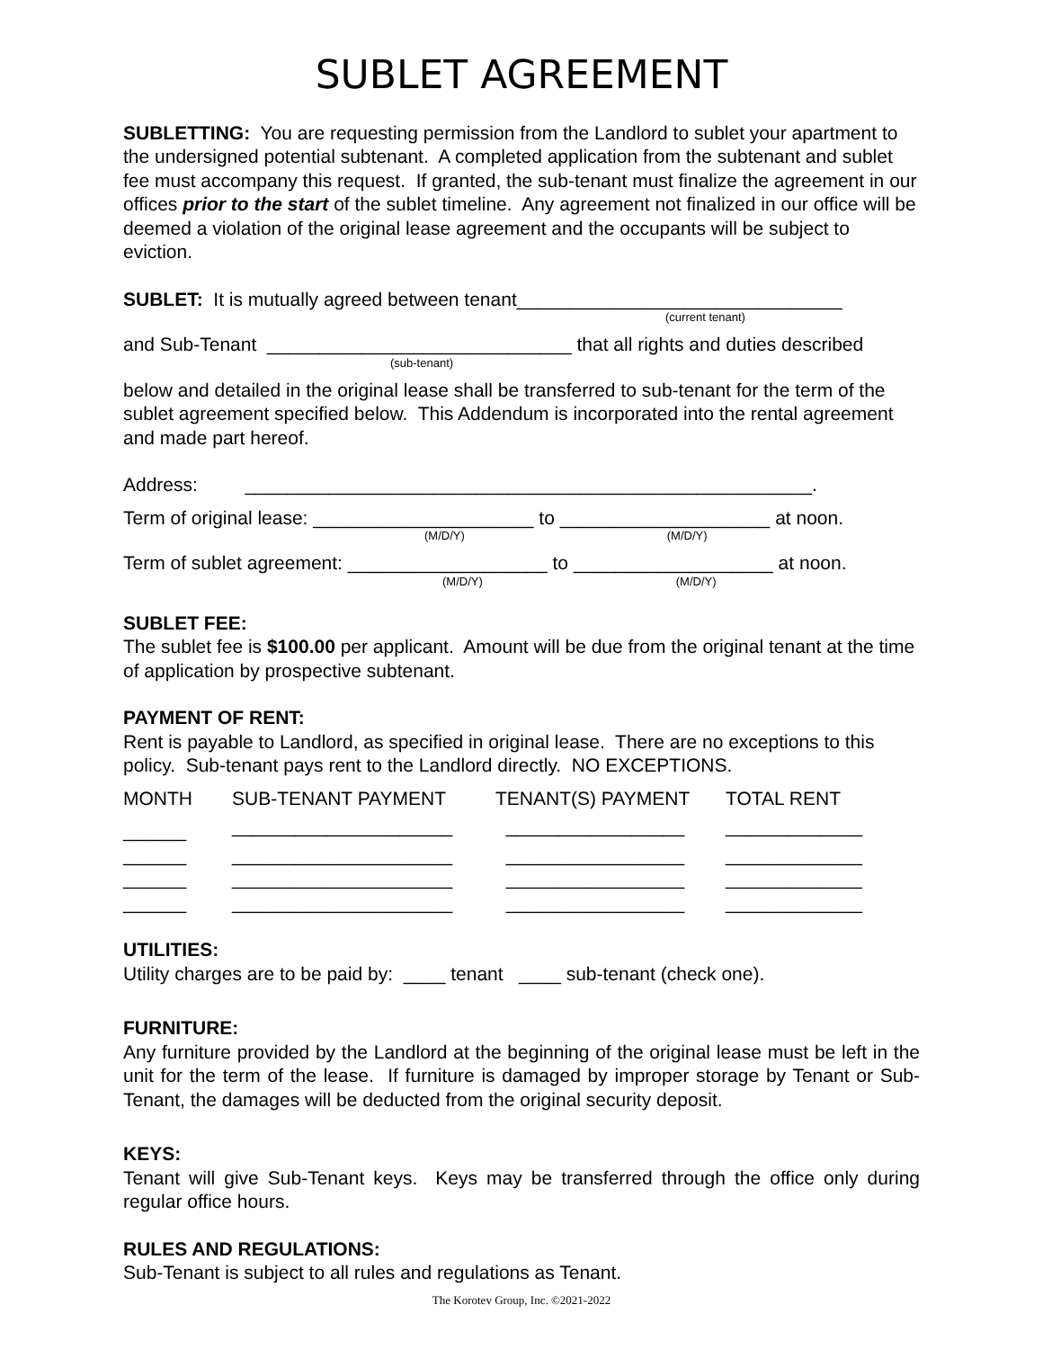SUBLET AGREEMENT
SUBLETTING: You are requesting permission from the Landlord to sublet your apartment to the undersigned potential subtenant. A completed application from the subtenant and sublet fee must accompany this request. If granted, the sub-tenant must finalize the agreement in our offices prior to the start of the sublet timeline. Any agreement not finalized in our office will be deemed a violation of the original lease agreement and the occupants will be subject to eviction.
SUBLET: It is mutually agreed between tenant_______________________________
(current tenant)
and Sub-Tenant _____________________________ that all rights and duties described
(sub-tenant)
below and detailed in the original lease shall be transferred to sub-tenant for the term of the sublet agreement specified below. This Addendum is incorporated into the rental agreement and made part hereof.
Address: ______________________________________________________.
Term of original lease: _____________________ to ____________________ at noon.
(M/D/Y) (M/D/Y)
Term of sublet agreement: ___________________ to ___________________ at noon.
(M/D/Y) (M/D/Y)
SUBLET FEE:
The sublet fee is $100.00 per applicant. Amount will be due from the original tenant at the time of application by prospective subtenant.
PAYMENT OF RENT:
Rent is payable to Landlord, as specified in original lease. There are no exceptions to this policy. Sub-tenant pays rent to the Landlord directly. NO EXCEPTIONS.
| MONTH | SUB-TENANT PAYMENT | TENANT(S) PAYMENT | TOTAL RENT |
| ______ | _____________________ | _________________ | _____________ |
| ______ | _____________________ | _________________ | _____________ |
| ______ | _____________________ | _________________ | _____________ |
| ______ | _____________________ | _________________ | _____________ |
UTILITIES:
Utility charges are to be paid by: ____ tenant ____ sub-tenant (check one).
FURNITURE:
Any furniture provided by the Landlord at the beginning of the original lease must be left in the unit for the term of the lease. If furniture is damaged by improper storage by Tenant or Sub-Tenant, the damages will be deducted from the original security deposit.
KEYS:
Tenant will give Sub-Tenant keys. Keys may be transferred through the office only during regular office hours.
RULES AND REGULATIONS:
Sub-Tenant is subject to all rules and regulations as Tenant.
The Korotev Group, Inc. ©2021-2022